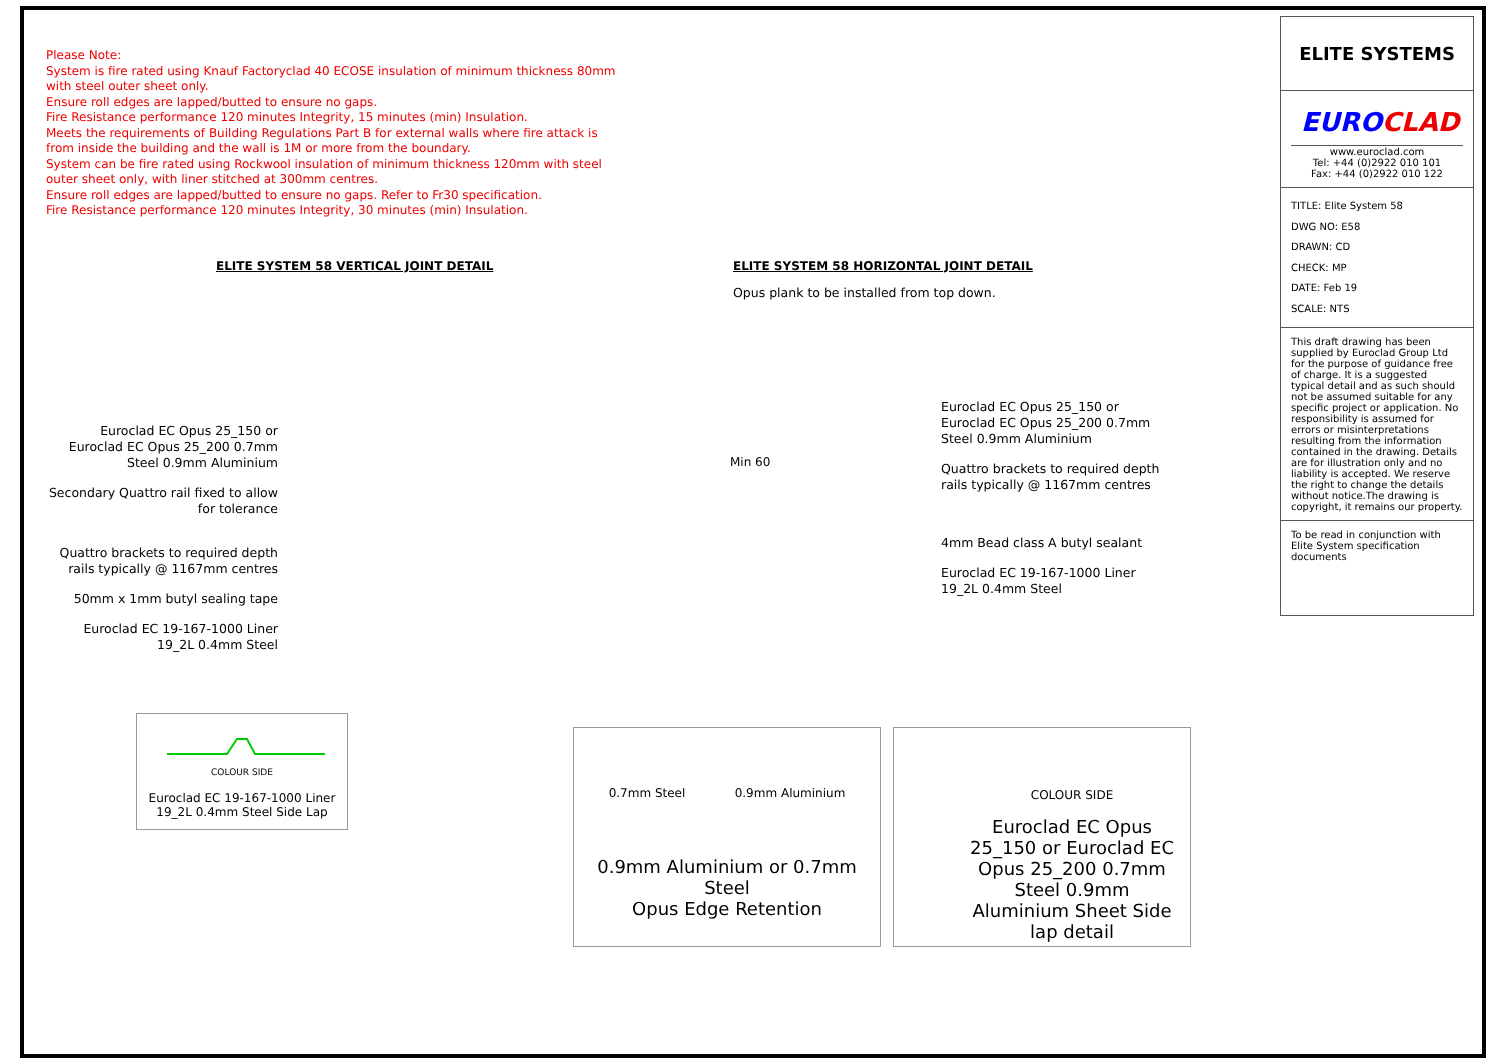Please Note:
System is fire rated using Knauf Factoryclad 40 ECOSE insulation of minimum thickness 80mm with steel outer sheet only.
Ensure roll edges are lapped/butted to ensure no gaps.
Fire Resistance performance 120 minutes Integrity, 15 minutes (min) Insulation.
Meets the requirements of Building Regulations Part B for external walls where fire attack is from inside the building and the wall is 1M or more from the boundary.
System can be fire rated using Rockwool insulation of minimum thickness 120mm with steel outer sheet only, with liner stitched at 300mm centres.
Ensure roll edges are lapped/butted to ensure no gaps. Refer to Fr30 specification.
Fire Resistance performance 120 minutes Integrity, 30 minutes (min) Insulation.
ELITE SYSTEM 58 VERTICAL JOINT DETAIL
Euroclad EC Opus 25_150 or Euroclad EC Opus 25_200 0.7mm Steel 0.9mm Aluminium
Secondary Quattro rail fixed to allow for tolerance
Quattro brackets to required depth rails typically @ 1167mm centres
50mm x 1mm butyl sealing tape
Euroclad EC 19-167-1000 Liner 19_2L 0.4mm Steel
COLOUR SIDE
Euroclad EC 19-167-1000 Liner 19_2L 0.4mm Steel Side Lap
ELITE SYSTEM 58 HORIZONTAL JOINT DETAIL
Opus plank to be installed from top down.
Min 60
Euroclad EC Opus 25_150 or Euroclad EC Opus 25_200 0.7mm Steel 0.9mm Aluminium
Quattro brackets to required depth rails typically @ 1167mm centres
4mm Bead class A butyl sealant
Euroclad EC 19-167-1000 Liner 19_2L 0.4mm Steel
0.7mm Steel 0.9mm Aluminium
0.9mm Aluminium or 0.7mm Steel
Opus Edge Retention
COLOUR SIDE
Euroclad EC Opus 25_150 or Euroclad EC Opus 25_200 0.7mm Steel 0.9mm Aluminium Sheet Side lap detail
ELITE SYSTEMS
EUROCLAD
www.euroclad.com
Tel: +44 (0)2922 010 101
Fax: +44 (0)2922 010 122
TITLE: Elite System 58
DWG NO: E58
DRAWN: CD
CHECK: MP
DATE: Feb 19
SCALE: NTS
This draft drawing has been supplied by Euroclad Group Ltd for the purpose of guidance free of charge. It is a suggested typical detail and as such should not be assumed suitable for any specific project or application. No responsibility is assumed for errors or misinterpretations resulting from the information contained in the drawing. Details are for illustration only and no liability is accepted. We reserve the right to change the details without notice.The drawing is copyright, it remains our property.
To be read in conjunction with Elite System specification documents